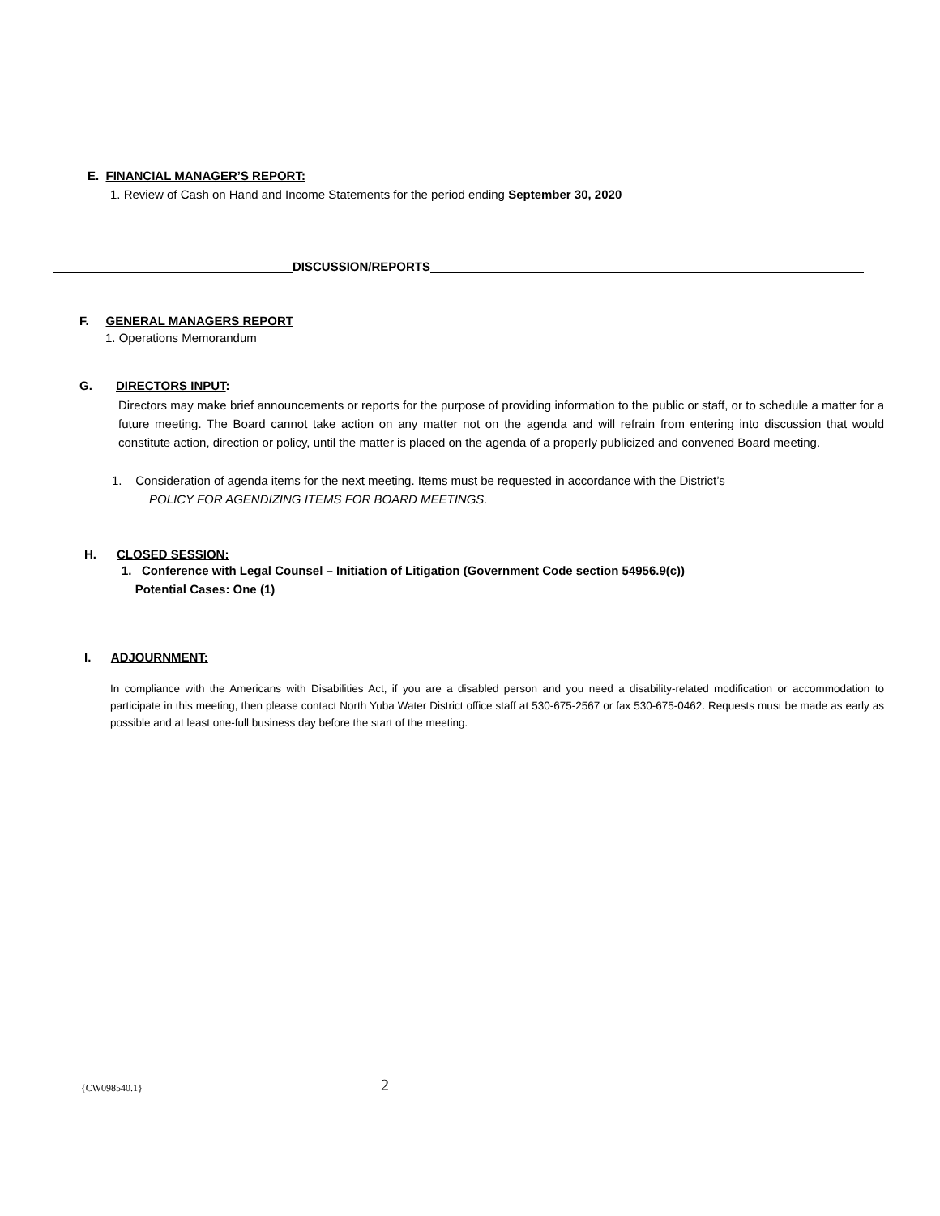E. FINANCIAL MANAGER’S REPORT:
1. Review of Cash on Hand and Income Statements for the period ending September 30, 2020
DISCUSSION/REPORTS
F. GENERAL MANAGERS REPORT
1. Operations Memorandum
G. DIRECTORS INPUT:
Directors may make brief announcements or reports for the purpose of providing information to the public or staff, or to schedule a matter for a future meeting. The Board cannot take action on any matter not on the agenda and will refrain from entering into discussion that would constitute action, direction or policy, until the matter is placed on the agenda of a properly publicized and convened Board meeting.
1. Consideration of agenda items for the next meeting. Items must be requested in accordance with the District’s
POLICY FOR AGENDIZING ITEMS FOR BOARD MEETINGS.
H. CLOSED SESSION:
1. Conference with Legal Counsel – Initiation of Litigation (Government Code section 54956.9(c))
Potential Cases: One (1)
I. ADJOURNMENT:
In compliance with the Americans with Disabilities Act, if you are a disabled person and you need a disability-related modification or accommodation to participate in this meeting, then please contact North Yuba Water District office staff at 530-675-2567 or fax 530-675-0462. Requests must be made as early as possible and at least one-full business day before the start of the meeting.
{CW098540.1} 2